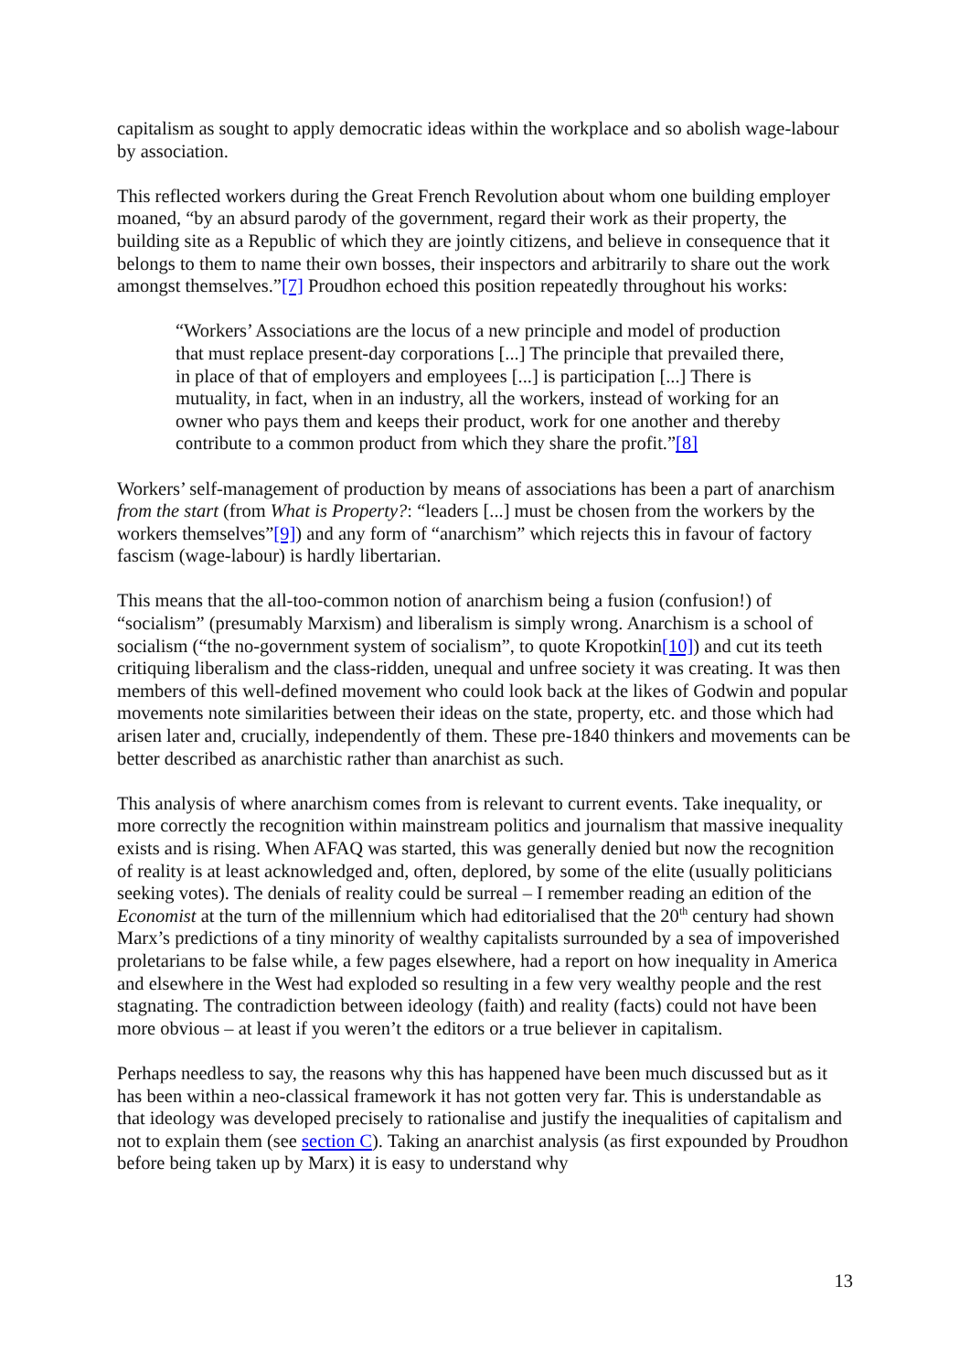capitalism as sought to apply democratic ideas within the workplace and so abolish wage-labour by association.
This reflected workers during the Great French Revolution about whom one building employer moaned, “by an absurd parody of the government, regard their work as their property, the building site as a Republic of which they are jointly citizens, and believe in consequence that it belongs to them to name their own bosses, their inspectors and arbitrarily to share out the work amongst themselves.”[7] Proudhon echoed this position repeatedly throughout his works:
“Workers’ Associations are the locus of a new principle and model of production that must replace present-day corporations [...] The principle that prevailed there, in place of that of employers and employees [...] is participation [...] There is mutuality, in fact, when in an industry, all the workers, instead of working for an owner who pays them and keeps their product, work for one another and thereby contribute to a common product from which they share the profit.”[8]
Workers’ self-management of production by means of associations has been a part of anarchism from the start (from What is Property?: “leaders [...] must be chosen from the workers by the workers themselves”[9]) and any form of “anarchism” which rejects this in favour of factory fascism (wage-labour) is hardly libertarian.
This means that the all-too-common notion of anarchism being a fusion (confusion!) of “socialism” (presumably Marxism) and liberalism is simply wrong. Anarchism is a school of socialism (“the no-government system of socialism”, to quote Kropotkin[10]) and cut its teeth critiquing liberalism and the class-ridden, unequal and unfree society it was creating. It was then members of this well-defined movement who could look back at the likes of Godwin and popular movements note similarities between their ideas on the state, property, etc. and those which had arisen later and, crucially, independently of them. These pre-1840 thinkers and movements can be better described as anarchistic rather than anarchist as such.
This analysis of where anarchism comes from is relevant to current events. Take inequality, or more correctly the recognition within mainstream politics and journalism that massive inequality exists and is rising. When AFAQ was started, this was generally denied but now the recognition of reality is at least acknowledged and, often, deplored, by some of the elite (usually politicians seeking votes). The denials of reality could be surreal – I remember reading an edition of the Economist at the turn of the millennium which had editorialised that the 20<sup>th</sup> century had shown Marx’s predictions of a tiny minority of wealthy capitalists surrounded by a sea of impoverished proletarians to be false while, a few pages elsewhere, had a report on how inequality in America and elsewhere in the West had exploded so resulting in a few very wealthy people and the rest stagnating. The contradiction between ideology (faith) and reality (facts) could not have been more obvious – at least if you weren’t the editors or a true believer in capitalism.
Perhaps needless to say, the reasons why this has happened have been much discussed but as it has been within a neo-classical framework it has not gotten very far. This is understandable as that ideology was developed precisely to rationalise and justify the inequalities of capitalism and not to explain them (see section C). Taking an anarchist analysis (as first expounded by Proudhon before being taken up by Marx) it is easy to understand why
13